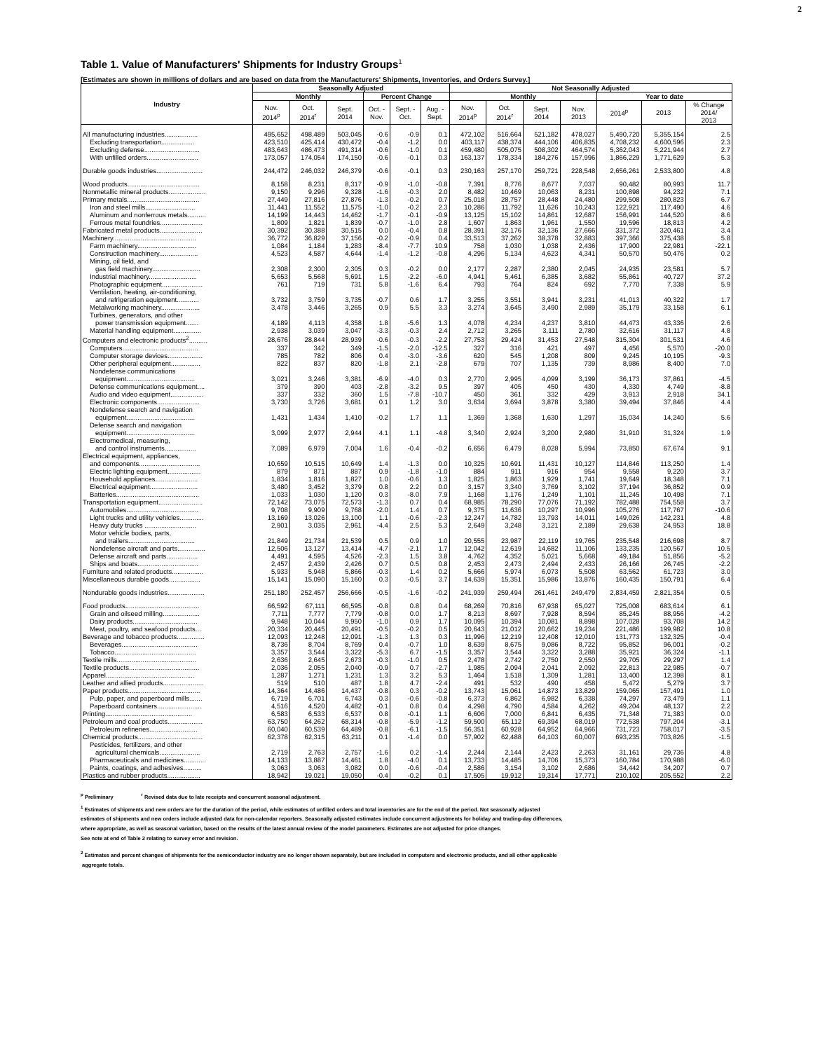2
Table 1. Value of Manufacturers' Shipments for Industry Groups<sup>1</sup>
[Estimates are shown in millions of dollars and are based on data from the Manufacturers' Shipments, Inventories, and Orders Survey.]
| Industry | Seasonally Adjusted | | | | | | Not Seasonally Adjusted | | | | | | |
| --- | --- | --- | --- | --- | --- | --- | --- | --- | --- | --- | --- | --- | --- |
| | Monthly | | | Percent Change | | | Monthly | | | | Year to date | | |
| | Nov. 2014<sup>p</sup> | Oct. 2014<sup>r</sup> | Sept. 2014 | Oct. - Nov. | Sept. - Oct. | Aug. - Sept. | Nov. 2014<sup>p</sup> | Oct. 2014<sup>r</sup> | Sept. 2014 | Nov. 2013 | 2014<sup>p</sup> | 2013 | % Change 2014/ 2013 |
| All manufacturing industries.................. | 495,652 | 498,489 | 503,045 | -0.6 | -0.9 | 0.1 | 472,102 | 516,664 | 521,182 | 478,027 | 5,490,720 | 5,355,154 | 2.5 |
| Excluding transportation.................. | 423,510 | 425,414 | 430,472 | -0.4 | -1.2 | 0.0 | 403,117 | 438,374 | 444,106 | 406,835 | 4,708,232 | 4,600,596 | 2.3 |
| Excluding defense.............................. | 483,643 | 486,473 | 491,314 | -0.6 | -1.0 | 0.1 | 459,480 | 505,075 | 508,302 | 464,574 | 5,362,043 | 5,221,944 | 2.7 |
| With unfilled orders............................ | 173,057 | 174,054 | 174,150 | -0.6 | -0.1 | 0.3 | 163,137 | 178,334 | 184,276 | 157,996 | 1,866,229 | 1,771,629 | 5.3 |
| Durable goods industries......................... | 244,472 | 246,032 | 246,379 | -0.6 | -0.1 | 0.3 | 230,163 | 257,170 | 259,721 | 228,548 | 2,656,261 | 2,533,800 | 4.8 |
| Wood products....................................... | 8,158 | 8,231 | 8,317 | -0.9 | -1.0 | -0.8 | 7,391 | 8,776 | 8,677 | 7,037 | 90,482 | 80,993 | 11.7 |
| Nonmetallic mineral products.................... | 9,150 | 9,296 | 9,328 | -1.6 | -0.3 | 2.0 | 8,482 | 10,469 | 10,063 | 8,231 | 100,898 | 94,232 | 7.1 |
| Primary metals....................................... | 27,449 | 27,816 | 27,876 | -1.3 | -0.2 | 0.7 | 25,018 | 28,757 | 28,448 | 24,480 | 299,508 | 280,823 | 6.7 |
| Iron and steel mills........................... | 11,441 | 11,552 | 11,575 | -1.0 | -0.2 | 2.3 | 10,286 | 11,792 | 11,626 | 10,243 | 122,921 | 117,490 | 4.6 |
| Aluminum and nonferrous metals.......... | 14,199 | 14,443 | 14,462 | -1.7 | -0.1 | -0.9 | 13,125 | 15,102 | 14,861 | 12,687 | 156,991 | 144,520 | 8.6 |
| Ferrous metal foundries....................... | 1,809 | 1,821 | 1,839 | -0.7 | -1.0 | 2.8 | 1,607 | 1,863 | 1,961 | 1,550 | 19,596 | 18,813 | 4.2 |
| Fabricated metal products....................... | 30,392 | 30,388 | 30,515 | 0.0 | -0.4 | 0.8 | 28,391 | 32,176 | 32,136 | 27,666 | 331,372 | 320,461 | 3.4 |
| Machinery............................................. | 36,772 | 36,829 | 37,156 | -0.2 | -0.9 | 0.4 | 33,513 | 37,262 | 38,378 | 32,883 | 397,366 | 375,438 | 5.8 |
| Farm machinery................................ | 1,084 | 1,184 | 1,283 | -8.4 | -7.7 | 10.9 | 758 | 1,030 | 1,038 | 2,436 | 17,900 | 22,981 | -22.1 |
| Construction machinery..................... | 4,523 | 4,587 | 4,644 | -1.4 | -1.2 | -0.8 | 4,296 | 5,134 | 4,623 | 4,341 | 50,570 | 50,476 | 0.2 |
| Mining, oil field, and | | | | | | | | | | | | | |
| gas field machinery.......................... | 2,308 | 2,300 | 2,305 | 0.3 | -0.2 | 0.0 | 2,177 | 2,287 | 2,380 | 2,045 | 24,935 | 23,581 | 5.7 |
| Industrial machinery.......................... | 5,653 | 5,568 | 5,691 | 1.5 | -2.2 | -6.0 | 4,941 | 5,461 | 6,385 | 3,682 | 55,861 | 40,727 | 37.2 |
| Photographic equipment...................... | 761 | 719 | 731 | 5.8 | -1.6 | 6.4 | 793 | 764 | 824 | 692 | 7,770 | 7,338 | 5.9 |
| Ventilation, heating, air-conditioning, | | | | | | | | | | | | | |
| and refrigeration equipment............ | 3,732 | 3,759 | 3,735 | -0.7 | 0.6 | 1.7 | 3,255 | 3,551 | 3,941 | 3,231 | 41,013 | 40,322 | 1.7 |
| Metalworking machinery..................... | 3,478 | 3,446 | 3,265 | 0.9 | 5.5 | 3.3 | 3,274 | 3,645 | 3,490 | 2,989 | 35,179 | 33,158 | 6.1 |
| Turbines, generators, and other | | | | | | | | | | | | | |
| power transmission equipment....... | 4,189 | 4,113 | 4,358 | 1.8 | -5.6 | 1.3 | 4,078 | 4,234 | 4,237 | 3,810 | 44,473 | 43,336 | 2.6 |
| Material handling equipment............... | 2,938 | 3,039 | 3,047 | -3.3 | -0.3 | 2.4 | 2,712 | 3,265 | 3,111 | 2,780 | 32,616 | 31,117 | 4.8 |
| Computers and electronic products<sup>2</sup>.......... | 28,676 | 28,844 | 28,939 | -0.6 | -0.3 | -2.2 | 27,753 | 29,424 | 31,453 | 27,548 | 315,304 | 301,531 | 4.6 |
| Computers......................................... | 337 | 342 | 349 | -1.5 | -2.0 | -12.5 | 327 | 316 | 421 | 497 | 4,456 | 5,570 | -20.0 |
| Computer storage devices................... | 785 | 782 | 806 | 0.4 | -3.0 | -3.6 | 620 | 545 | 1,208 | 809 | 9,245 | 10,195 | -9.3 |
| Other peripheral equipment................ | 822 | 837 | 820 | -1.8 | 2.1 | -2.8 | 679 | 707 | 1,135 | 739 | 8,986 | 8,400 | 7.0 |
| Nondefense communications | | | | | | | | | | | | | |
| equipment..................................... | 3,021 | 3,246 | 3,381 | -6.9 | -4.0 | 0.3 | 2,770 | 2,995 | 4,099 | 3,199 | 36,173 | 37,861 | -4.5 |
| Defense communications equipment.... | 379 | 390 | 403 | -2.8 | -3.2 | 9.5 | 397 | 405 | 450 | 430 | 4,330 | 4,749 | -8.8 |
| Audio and video equipment.................. | 337 | 332 | 360 | 1.5 | -7.8 | -10.7 | 450 | 361 | 332 | 429 | 3,913 | 2,918 | 34.1 |
| Electronic components....................... | 3,730 | 3,726 | 3,681 | 0.1 | 1.2 | 3.0 | 3,634 | 3,694 | 3,878 | 3,380 | 39,494 | 37,846 | 4.4 |
| Nondefense search and navigation | | | | | | | | | | | | | |
| equipment..................................... | 1,431 | 1,434 | 1,410 | -0.2 | 1.7 | 1.1 | 1,369 | 1,368 | 1,630 | 1,297 | 15,034 | 14,240 | 5.6 |
| Defense search and navigation | | | | | | | | | | | | | |
| equipment..................................... | 3,099 | 2,977 | 2,944 | 4.1 | 1.1 | -4.8 | 3,340 | 2,924 | 3,200 | 2,980 | 31,910 | 31,324 | 1.9 |
| Electromedical, measuring, | | | | | | | | | | | | | |
| and control instruments................. | 7,089 | 6,979 | 7,004 | 1.6 | -0.4 | -0.2 | 6,656 | 6,479 | 8,028 | 5,994 | 73,850 | 67,674 | 9.1 |
| Electrical equipment, appliances, | | | | | | | | | | | | | |
| and components................................. | 10,659 | 10,515 | 10,649 | 1.4 | -1.3 | 0.0 | 10,325 | 10,691 | 11,431 | 10,127 | 114,846 | 113,250 | 1.4 |
| Electric lighting equipment.................. | 879 | 871 | 887 | 0.9 | -1.8 | -1.0 | 884 | 911 | 916 | 954 | 9,558 | 9,220 | 3.7 |
| Household appliances....................... | 1,834 | 1,816 | 1,827 | 1.0 | -0.6 | 1.3 | 1,825 | 1,863 | 1,929 | 1,741 | 19,649 | 18,348 | 7.1 |
| Electrical equipment.......................... | 3,480 | 3,452 | 3,379 | 0.8 | 2.2 | 0.0 | 3,157 | 3,340 | 3,769 | 3,102 | 37,194 | 36,852 | 0.9 |
| Batteries............................................. | 1,033 | 1,030 | 1,120 | 0.3 | -8.0 | 7.9 | 1,168 | 1,176 | 1,249 | 1,101 | 11,245 | 10,498 | 7.1 |
| Transportation equipment........................ | 72,142 | 73,075 | 72,573 | -1.3 | 0.7 | 0.4 | 68,985 | 78,290 | 77,076 | 71,192 | 782,488 | 754,558 | 3.7 |
| Automobiles....................................... | 9,708 | 9,909 | 9,768 | -2.0 | 1.4 | 0.7 | 9,375 | 11,636 | 10,297 | 10,996 | 105,276 | 117,767 | -10.6 |
| Light trucks and utility vehicles............. | 13,169 | 13,026 | 13,100 | 1.1 | -0.6 | -2.3 | 12,247 | 14,782 | 13,793 | 14,011 | 149,026 | 142,231 | 4.8 |
| Heavy duty trucks ............................ | 2,901 | 3,035 | 2,961 | -4.4 | 2.5 | 5.3 | 2,649 | 3,248 | 3,121 | 2,189 | 29,638 | 24,953 | 18.8 |
| Motor vehicle bodies, parts, | | | | | | | | | | | | | |
| and trailers.................................... | 21,849 | 21,734 | 21,539 | 0.5 | 0.9 | 1.0 | 20,555 | 23,987 | 22,119 | 19,765 | 235,548 | 216,698 | 8.7 |
| Nondefense aircraft and parts............... | 12,506 | 13,127 | 13,414 | -4.7 | -2.1 | 1.7 | 12,042 | 12,619 | 14,682 | 11,106 | 133,235 | 120,567 | 10.5 |
| Defense aircraft and parts................. | 4,491 | 4,595 | 4,526 | -2.3 | 1.5 | 3.8 | 4,762 | 4,352 | 5,021 | 5,668 | 49,184 | 51,856 | -5.2 |
| Ships and boats................................. | 2,457 | 2,439 | 2,426 | 0.7 | 0.5 | 0.8 | 2,453 | 2,473 | 2,494 | 2,433 | 26,166 | 26,745 | -2.2 |
| Furniture and related products................. | 5,933 | 5,948 | 5,866 | -0.3 | 1.4 | 0.2 | 5,666 | 5,974 | 6,073 | 5,508 | 63,562 | 61,723 | 3.0 |
| Miscellaneous durable goods................. | 15,141 | 15,090 | 15,160 | 0.3 | -0.5 | 3.7 | 14,639 | 15,351 | 15,986 | 13,876 | 160,435 | 150,791 | 6.4 |
| Nondurable goods industries.................... | 251,180 | 252,457 | 256,666 | -0.5 | -1.6 | -0.2 | 241,939 | 259,494 | 261,461 | 249,479 | 2,834,459 | 2,821,354 | 0.5 |
| Food products........................................ | 66,592 | 67,111 | 66,595 | -0.8 | 0.8 | 0.4 | 68,269 | 70,816 | 67,938 | 65,027 | 725,008 | 683,614 | 6.1 |
| Grain and oilseed milling.................... | 7,711 | 7,777 | 7,779 | -0.8 | 0.0 | 1.7 | 8,213 | 8,697 | 7,928 | 8,594 | 85,245 | 88,956 | -4.2 |
| Dairy products................................... | 9,948 | 10,044 | 9,950 | -1.0 | 0.9 | 1.7 | 10,095 | 10,394 | 10,081 | 8,898 | 107,028 | 93,708 | 14.2 |
| Meat, poultry, and seafood products... | 20,334 | 20,445 | 20,491 | -0.5 | -0.2 | 0.5 | 20,643 | 21,012 | 20,662 | 19,234 | 221,486 | 199,982 | 10.8 |
| Beverage and tobacco products............... | 12,093 | 12,248 | 12,091 | -1.3 | 1.3 | 0.3 | 11,996 | 12,219 | 12,408 | 12,010 | 131,773 | 132,325 | -0.4 |
| Beverages......................................... | 8,736 | 8,704 | 8,769 | 0.4 | -0.7 | 1.0 | 8,639 | 8,675 | 9,086 | 8,722 | 95,852 | 96,001 | -0.2 |
| Tobacco............................................ | 3,357 | 3,544 | 3,322 | -5.3 | 6.7 | -1.5 | 3,357 | 3,544 | 3,322 | 3,288 | 35,921 | 36,324 | -1.1 |
| Textile mills........................................... | 2,636 | 2,645 | 2,673 | -0.3 | -1.0 | 0.5 | 2,478 | 2,742 | 2,750 | 2,550 | 29,705 | 29,297 | 1.4 |
| Textile products...................................... | 2,036 | 2,055 | 2,040 | -0.9 | 0.7 | -2.7 | 1,985 | 2,094 | 2,041 | 2,092 | 22,813 | 22,985 | -0.7 |
| Apparel................................................ | 1,287 | 1,271 | 1,231 | 1.3 | 3.2 | 5.3 | 1,464 | 1,518 | 1,309 | 1,281 | 13,400 | 12,398 | 8.1 |
| Leather and allied products...................... | 519 | 510 | 487 | 1.8 | 4.7 | -2.4 | 491 | 532 | 490 | 458 | 5,472 | 5,279 | 3.7 |
| Paper products....................................... | 14,364 | 14,486 | 14,437 | -0.8 | 0.3 | -0.2 | 13,743 | 15,061 | 14,873 | 13,829 | 159,065 | 157,491 | 1.0 |
| Pulp, paper, and paperboard mills....... | 6,719 | 6,701 | 6,743 | 0.3 | -0.6 | -0.8 | 6,373 | 6,862 | 6,982 | 6,338 | 74,297 | 73,479 | 1.1 |
| Paperboard containers........................ | 4,516 | 4,520 | 4,482 | -0.1 | 0.8 | 0.4 | 4,298 | 4,790 | 4,584 | 4,262 | 49,204 | 48,137 | 2.2 |
| Printing............................................... | 6,583 | 6,533 | 6,537 | 0.8 | -0.1 | 1.1 | 6,606 | 7,000 | 6,841 | 6,435 | 71,348 | 71,383 | 0.0 |
| Petroleum and coal products................... | 63,750 | 64,262 | 68,314 | -0.8 | -5.9 | -1.2 | 59,500 | 65,112 | 69,394 | 68,019 | 772,538 | 797,204 | -3.1 |
| Petroleum refineries.......................... | 60,040 | 60,539 | 64,489 | -0.8 | -6.1 | -1.5 | 56,351 | 60,928 | 64,952 | 64,966 | 731,723 | 758,017 | -3.5 |
| Chemical products................................... | 62,378 | 62,315 | 63,211 | 0.1 | -1.4 | 0.0 | 57,902 | 62,488 | 64,103 | 60,007 | 693,235 | 703,826 | -1.5 |
| Pesticides, fertilizers, and other | | | | | | | | | | | | | |
| agricultural chemicals...................... | 2,719 | 2,763 | 2,757 | -1.6 | 0.2 | -1.4 | 2,244 | 2,144 | 2,423 | 2,263 | 31,161 | 29,736 | 4.8 |
| Pharmaceuticals and medicines............ | 14,133 | 13,887 | 14,461 | 1.8 | -4.0 | 0.1 | 13,733 | 14,485 | 14,706 | 15,373 | 160,784 | 170,988 | -6.0 |
| Paints, coatings, and adhesives.......... | 3,063 | 3,063 | 3,082 | 0.0 | -0.6 | -0.4 | 2,586 | 3,154 | 3,102 | 2,686 | 34,442 | 34,207 | 0.7 |
| Plastics and rubber products.................. | 18,942 | 19,021 | 19,050 | -0.4 | -0.2 | 0.1 | 17,505 | 19,912 | 19,314 | 17,771 | 210,102 | 205,552 | 2.2 |
<sup>p</sup> Preliminary <sup>r</sup> Revised data due to late receipts and concurrent seasonal adjustment.
<sup>1</sup> Estimates of shipments and new orders are for the duration of the period, while estimates of unfilled orders and total inventories are for the end of the period. Not seasonally adjusted
estimates of shipments and new orders include adjusted data for non-calendar reporters. Seasonally adjusted estimates include concurrent adjustments for holiday and trading-day differences,
where appropriate, as well as seasonal variation, based on the results of the latest annual review of the model parameters. Estimates are not adjusted for price changes.
See note at end of Table 2 relating to survey error and revision.
<sup>2</sup> Estimates and percent changes of shipments for the semiconductor industry are no longer shown separately, but are included in computers and electronic products, and all other applicable
aggregate totals.